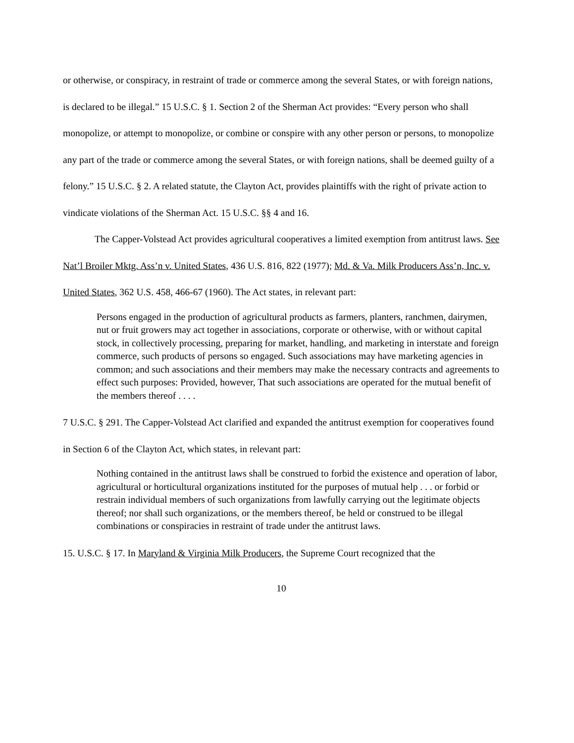or otherwise, or conspiracy, in restraint of trade or commerce among the several States, or with foreign nations, is declared to be illegal.” 15 U.S.C. § 1. Section 2 of the Sherman Act provides: “Every person who shall monopolize, or attempt to monopolize, or combine or conspire with any other person or persons, to monopolize any part of the trade or commerce among the several States, or with foreign nations, shall be deemed guilty of a felony.” 15 U.S.C. § 2. A related statute, the Clayton Act, provides plaintiffs with the right of private action to vindicate violations of the Sherman Act. 15 U.S.C. §§ 4 and 16.
The Capper-Volstead Act provides agricultural cooperatives a limited exemption from antitrust laws. See Nat’l Broiler Mktg. Ass’n v. United States, 436 U.S. 816, 822 (1977); Md. & Va. Milk Producers Ass’n, Inc. v. United States, 362 U.S. 458, 466-67 (1960). The Act states, in relevant part:
Persons engaged in the production of agricultural products as farmers, planters, ranchmen, dairymen, nut or fruit growers may act together in associations, corporate or otherwise, with or without capital stock, in collectively processing, preparing for market, handling, and marketing in interstate and foreign commerce, such products of persons so engaged. Such associations may have marketing agencies in common; and such associations and their members may make the necessary contracts and agreements to effect such purposes: Provided, however, That such associations are operated for the mutual benefit of the members thereof . . . .
7 U.S.C. § 291. The Capper-Volstead Act clarified and expanded the antitrust exemption for cooperatives found in Section 6 of the Clayton Act, which states, in relevant part:
Nothing contained in the antitrust laws shall be construed to forbid the existence and operation of labor, agricultural or horticultural organizations instituted for the purposes of mutual help . . . or forbid or restrain individual members of such organizations from lawfully carrying out the legitimate objects thereof; nor shall such organizations, or the members thereof, be held or construed to be illegal combinations or conspiracies in restraint of trade under the antitrust laws.
15. U.S.C. § 17. In Maryland & Virginia Milk Producers, the Supreme Court recognized that the
10